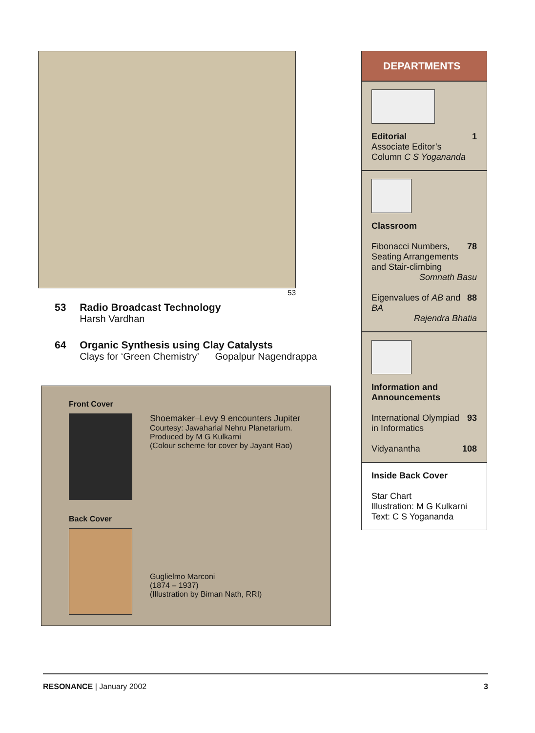53
53 Radio Broadcast Technology
Harsh Vardhan
64 Organic Synthesis using Clay Catalysts
Clays for ‘Green Chemistry’ Gopalpur Nagendrappa
Front Cover
Shoemaker–Levy 9 encounters Jupiter
Courtesy: Jawaharlal Nehru Planetarium.
Produced by M G Kulkarni
(Colour scheme for cover by Jayant Rao)
Back Cover
Guglielmo Marconi
(1874 – 1937)
(Illustration by Biman Nath, RRI)
DEPARTMENTS
Editorial 1
Associate Editor’s
Column C S Yogananda
Classroom
Fibonacci Numbers, Seating Arrangements and Stair-climbing 78
Somnath Basu
Eigenvalues of AB and BA 88
Rajendra Bhatia
Information and Announcements
International Olympiad in Informatics 93
Vidyanantha 108
Inside Back Cover
Star Chart
Illustration: M G Kulkarni
Text: C S Yogananda
RESONANCE | January 2002 3